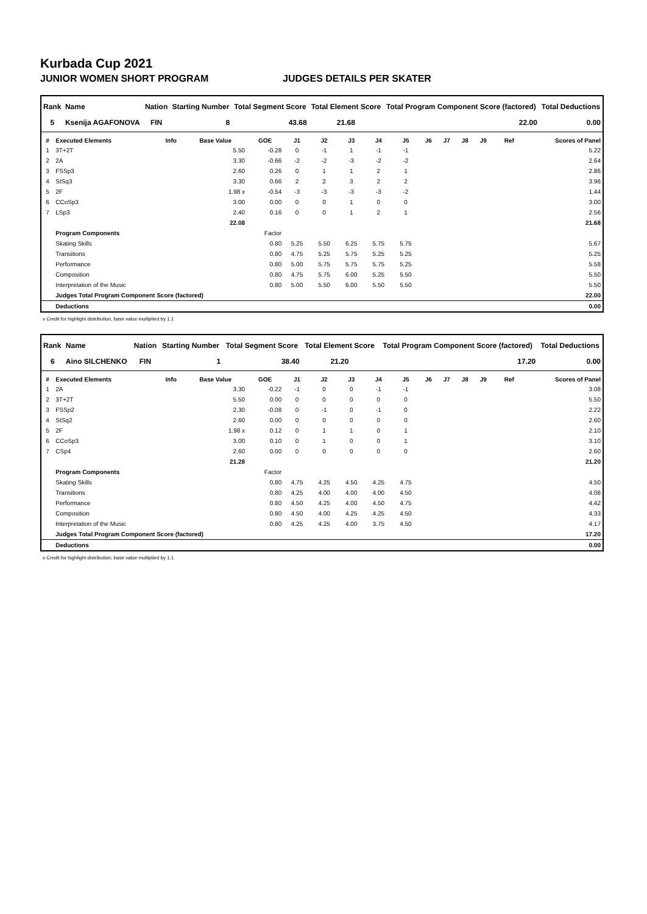Kurbada Cup 2021
JUNIOR WOMEN SHORT PROGRAM JUDGES DETAILS PER SKATER
| Rank | Name | Nation | Starting Number | Total Segment Score | Total Element Score | Total Program Component Score (factored) | Total Deductions |
| --- | --- | --- | --- | --- | --- | --- | --- |
| 5 | Ksenija AGAFONOVA | FIN | 8 | 43.68 | 21.68 | 22.00 | 0.00 |
| # | Executed Elements | Info | Base Value | GOE | J1 | J2 | J3 | J4 | J5 | J6 | J7 | J8 | J9 | Ref | Scores of Panel |
| --- | --- | --- | --- | --- | --- | --- | --- | --- | --- | --- | --- | --- | --- | --- | --- |
| 1 | 3T+2T | | 5.50 | -0.28 | 0 | -1 | 1 | -1 | -1 | | | | | | 5.22 |
| 2 | 2A | | 3.30 | -0.66 | -2 | -2 | -3 | -2 | -2 | | | | | | 2.64 |
| 3 | FSSp3 | | 2.60 | 0.26 | 0 | 1 | 1 | 2 | 1 | | | | | | 2.86 |
| 4 | StSq3 | | 3.30 | 0.66 | 2 | 2 | 3 | 2 | 2 | | | | | | 3.96 |
| 5 | 2F | | 1.98 x | -0.54 | -3 | -3 | -3 | -3 | -2 | | | | | | 1.44 |
| 6 | CCoSp3 | | 3.00 | 0.00 | 0 | 0 | 1 | 0 | 0 | | | | | | 3.00 |
| 7 | LSp3 | | 2.40 | 0.16 | 0 | 0 | 1 | 2 | 1 | | | | | | 2.56 |
| | | | 22.08 | | | | | | | | | | | | 21.68 |
| | Program Components | | | Factor | | | | | | | | | | | |
| | Skating Skills | | | 0.80 | 5.25 | 5.50 | 6.25 | 5.75 | 5.75 | | | | | | 5.67 |
| | Transitions | | | 0.80 | 4.75 | 5.25 | 5.75 | 5.25 | 5.25 | | | | | | 5.25 |
| | Performance | | | 0.80 | 5.00 | 5.75 | 5.75 | 5.75 | 5.25 | | | | | | 5.58 |
| | Composition | | | 0.80 | 4.75 | 5.75 | 6.00 | 5.25 | 5.50 | | | | | | 5.50 |
| | Interpretation of the Music | | | 0.80 | 5.00 | 5.50 | 6.00 | 5.50 | 5.50 | | | | | | 5.50 |
| | Judges Total Program Component Score (factored) | | | | | | | | | | | | | | 22.00 |
| | Deductions | | | | | | | | | | | | | | 0.00 |
x Credit for highlight distribution, base value multiplied by 1.1
| Rank | Name | Nation | Starting Number | Total Segment Score | Total Element Score | Total Program Component Score (factored) | Total Deductions |
| --- | --- | --- | --- | --- | --- | --- | --- |
| 6 | Aino SILCHENKO | FIN | 1 | 38.40 | 21.20 | 17.20 | 0.00 |
| # | Executed Elements | Info | Base Value | GOE | J1 | J2 | J3 | J4 | J5 | J6 | J7 | J8 | J9 | Ref | Scores of Panel |
| --- | --- | --- | --- | --- | --- | --- | --- | --- | --- | --- | --- | --- | --- | --- | --- |
| 1 | 2A | | 3.30 | -0.22 | -1 | 0 | 0 | -1 | -1 | | | | | | 3.08 |
| 2 | 3T+2T | | 5.50 | 0.00 | 0 | 0 | 0 | 0 | 0 | | | | | | 5.50 |
| 3 | FSSp2 | | 2.30 | -0.08 | 0 | -1 | 0 | -1 | 0 | | | | | | 2.22 |
| 4 | StSq2 | | 2.60 | 0.00 | 0 | 0 | 0 | 0 | 0 | | | | | | 2.60 |
| 5 | 2F | | 1.98 x | 0.12 | 0 | 1 | 1 | 0 | 1 | | | | | | 2.10 |
| 6 | CCoSp3 | | 3.00 | 0.10 | 0 | 1 | 0 | 0 | 1 | | | | | | 3.10 |
| 7 | CSp4 | | 2.60 | 0.00 | 0 | 0 | 0 | 0 | 0 | | | | | | 2.60 |
| | | | 21.28 | | | | | | | | | | | | 21.20 |
| | Program Components | | | Factor | | | | | | | | | | | |
| | Skating Skills | | | 0.80 | 4.75 | 4.25 | 4.50 | 4.25 | 4.75 | | | | | | 4.50 |
| | Transitions | | | 0.80 | 4.25 | 4.00 | 4.00 | 4.00 | 4.50 | | | | | | 4.08 |
| | Performance | | | 0.80 | 4.50 | 4.25 | 4.00 | 4.50 | 4.75 | | | | | | 4.42 |
| | Composition | | | 0.80 | 4.50 | 4.00 | 4.25 | 4.25 | 4.50 | | | | | | 4.33 |
| | Interpretation of the Music | | | 0.80 | 4.25 | 4.25 | 4.00 | 3.75 | 4.50 | | | | | | 4.17 |
| | Judges Total Program Component Score (factored) | | | | | | | | | | | | | | 17.20 |
| | Deductions | | | | | | | | | | | | | | 0.00 |
x Credit for highlight distribution, base value multiplied by 1.1